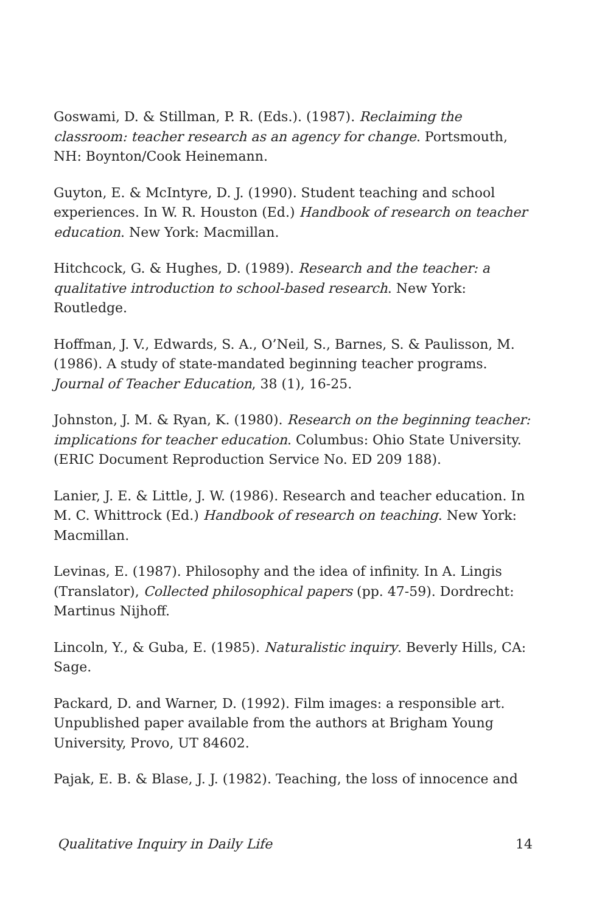Goswami, D. & Stillman, P. R. (Eds.). (1987). Reclaiming the classroom: teacher research as an agency for change. Portsmouth, NH: Boynton/Cook Heinemann.
Guyton, E. & McIntyre, D. J. (1990). Student teaching and school experiences. In W. R. Houston (Ed.) Handbook of research on teacher education. New York: Macmillan.
Hitchcock, G. & Hughes, D. (1989). Research and the teacher: a qualitative introduction to school-based research. New York: Routledge.
Hoffman, J. V., Edwards, S. A., O’Neil, S., Barnes, S. & Paulisson, M. (1986). A study of state-mandated beginning teacher programs. Journal of Teacher Education, 38 (1), 16-25.
Johnston, J. M. & Ryan, K. (1980). Research on the beginning teacher: implications for teacher education. Columbus: Ohio State University. (ERIC Document Reproduction Service No. ED 209 188).
Lanier, J. E. & Little, J. W. (1986). Research and teacher education. In M. C. Whittrock (Ed.) Handbook of research on teaching. New York: Macmillan.
Levinas, E. (1987). Philosophy and the idea of infinity. In A. Lingis (Translator), Collected philosophical papers (pp. 47-59). Dordrecht: Martinus Nijhoff.
Lincoln, Y., & Guba, E. (1985). Naturalistic inquiry. Beverly Hills, CA: Sage.
Packard, D. and Warner, D. (1992). Film images: a responsible art. Unpublished paper available from the authors at Brigham Young University, Provo, UT 84602.
Pajak, E. B. & Blase, J. J. (1982). Teaching, the loss of innocence and
Qualitative Inquiry in Daily Life 14